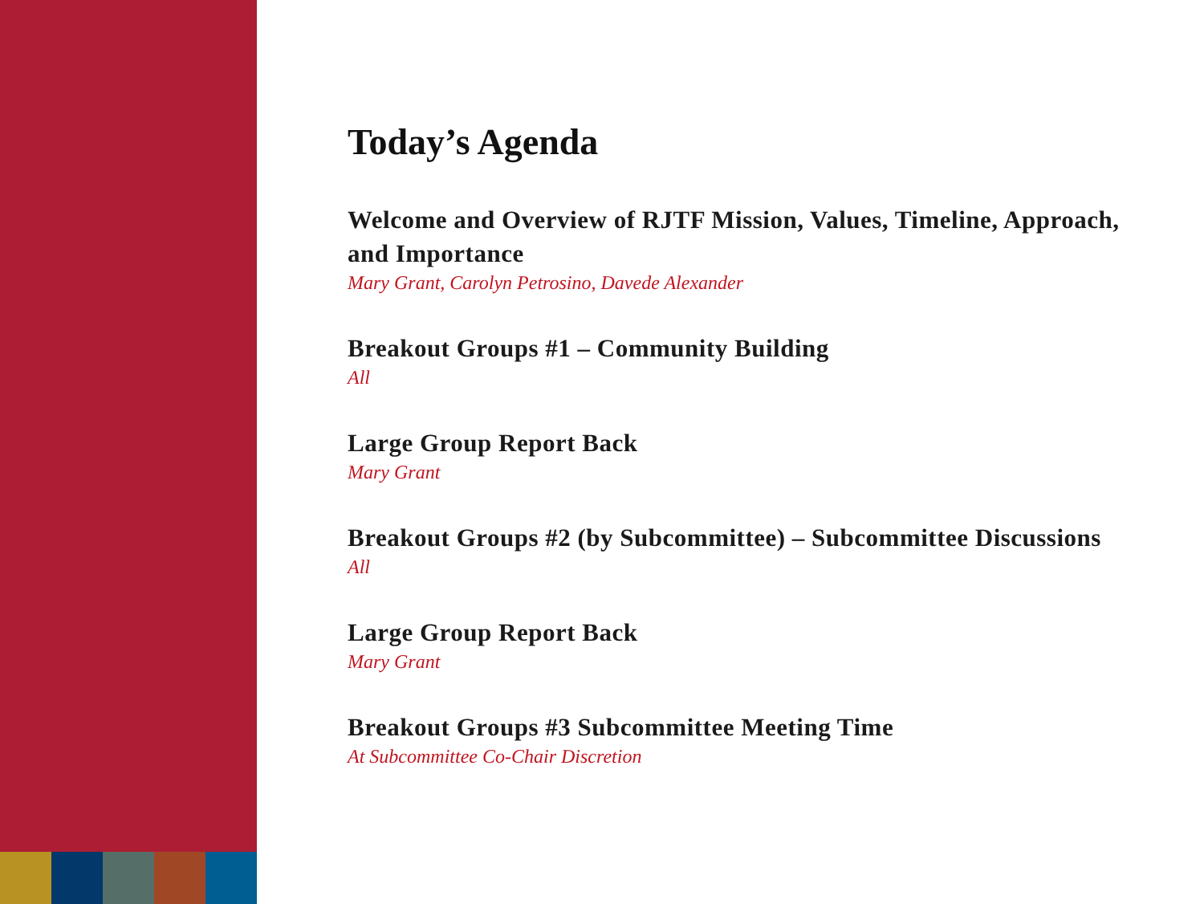Today’s Agenda
Welcome and Overview of RJTF Mission, Values, Timeline, Approach, and Importance
Mary Grant, Carolyn Petrosino, Davede Alexander
Breakout Groups #1 – Community Building
All
Large Group Report Back
Mary Grant
Breakout Groups #2 (by Subcommittee) – Subcommittee Discussions
All
Large Group Report Back
Mary Grant
Breakout Groups #3 Subcommittee Meeting Time
At Subcommittee Co-Chair Discretion